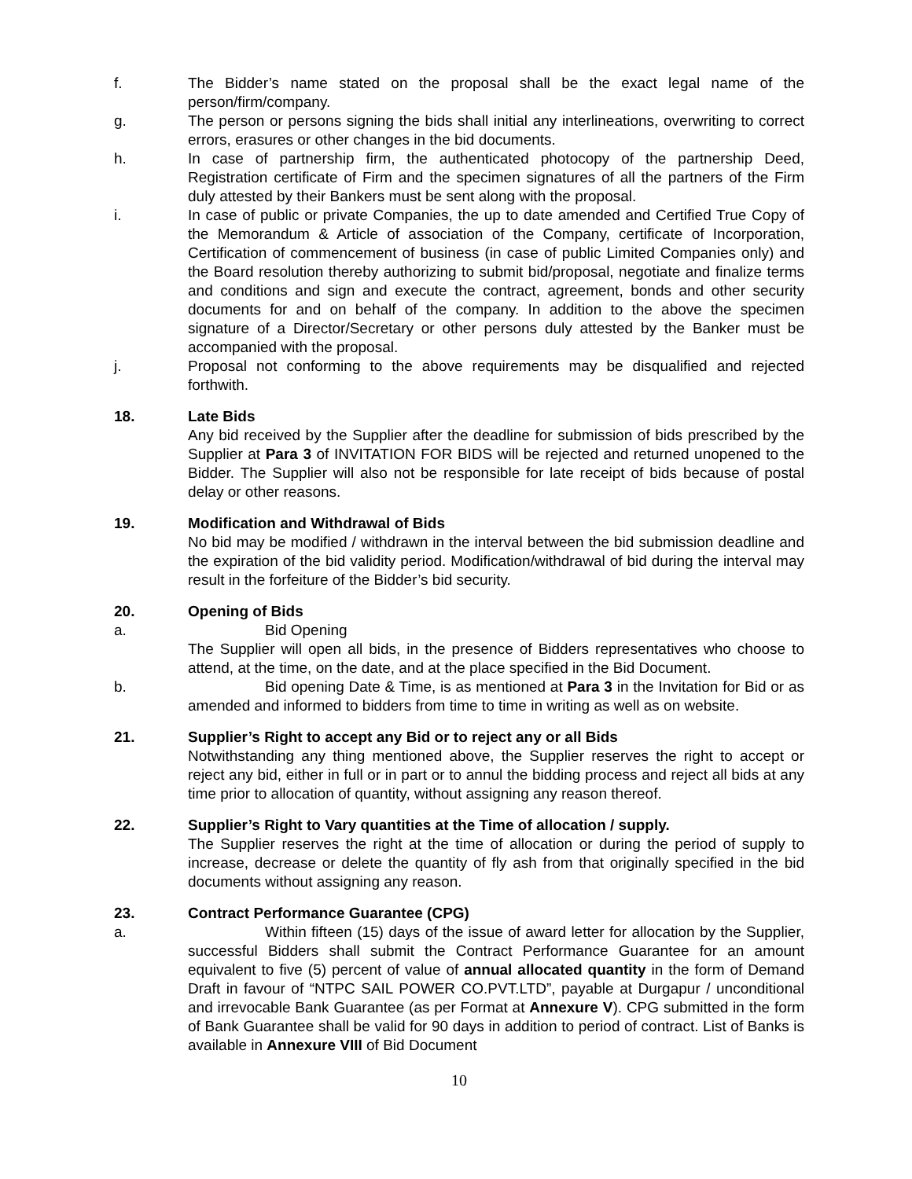f. The Bidder’s name stated on the proposal shall be the exact legal name of the person/firm/company.
g. The person or persons signing the bids shall initial any interlineations, overwriting to correct errors, erasures or other changes in the bid documents.
h. In case of partnership firm, the authenticated photocopy of the partnership Deed, Registration certificate of Firm and the specimen signatures of all the partners of the Firm duly attested by their Bankers must be sent along with the proposal.
i. In case of public or private Companies, the up to date amended and Certified True Copy of the Memorandum & Article of association of the Company, certificate of Incorporation, Certification of commencement of business (in case of public Limited Companies only) and the Board resolution thereby authorizing to submit bid/proposal, negotiate and finalize terms and conditions and sign and execute the contract, agreement, bonds and other security documents for and on behalf of the company. In addition to the above the specimen signature of a Director/Secretary or other persons duly attested by the Banker must be accompanied with the proposal.
j. Proposal not conforming to the above requirements may be disqualified and rejected forthwith.
18. Late Bids
Any bid received by the Supplier after the deadline for submission of bids prescribed by the Supplier at Para 3 of INVITATION FOR BIDS will be rejected and returned unopened to the Bidder. The Supplier will also not be responsible for late receipt of bids because of postal delay or other reasons.
19. Modification and Withdrawal of Bids
No bid may be modified / withdrawn in the interval between the bid submission deadline and the expiration of the bid validity period. Modification/withdrawal of bid during the interval may result in the forfeiture of the Bidder’s bid security.
20. Opening of Bids
a. Bid Opening
The Supplier will open all bids, in the presence of Bidders representatives who choose to attend, at the time, on the date, and at the place specified in the Bid Document.
b. Bid opening Date & Time, is as mentioned at Para 3 in the Invitation for Bid or as amended and informed to bidders from time to time in writing as well as on website.
21. Supplier’s Right to accept any Bid or to reject any or all Bids
Notwithstanding any thing mentioned above, the Supplier reserves the right to accept or reject any bid, either in full or in part or to annul the bidding process and reject all bids at any time prior to allocation of quantity, without assigning any reason thereof.
22. Supplier’s Right to Vary quantities at the Time of allocation / supply.
The Supplier reserves the right at the time of allocation or during the period of supply to increase, decrease or delete the quantity of fly ash from that originally specified in the bid documents without assigning any reason.
23. Contract Performance Guarantee (CPG)
a. Within fifteen (15) days of the issue of award letter for allocation by the Supplier, successful Bidders shall submit the Contract Performance Guarantee for an amount equivalent to five (5) percent of value of annual allocated quantity in the form of Demand Draft in favour of “NTPC SAIL POWER CO.PVT.LTD”, payable at Durgapur / unconditional and irrevocable Bank Guarantee (as per Format at Annexure V). CPG submitted in the form of Bank Guarantee shall be valid for 90 days in addition to period of contract. List of Banks is available in Annexure VIII of Bid Document
10